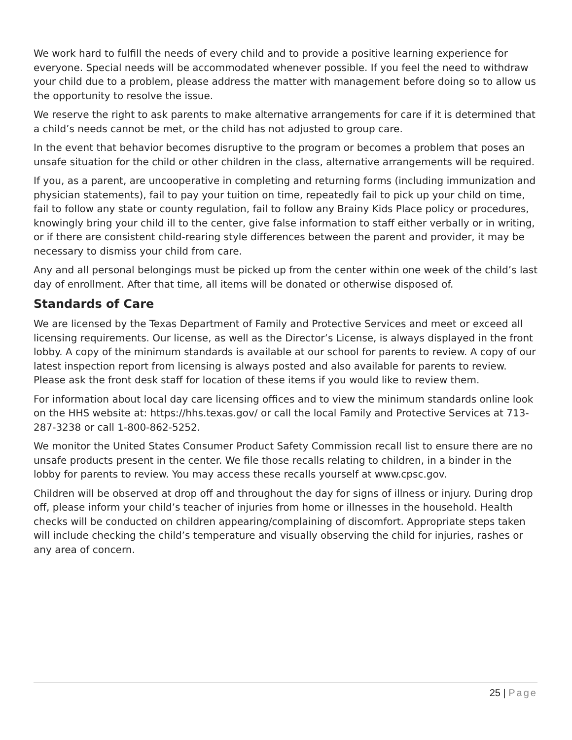We work hard to fulfill the needs of every child and to provide a positive learning experience for everyone. Special needs will be accommodated whenever possible. If you feel the need to withdraw your child due to a problem, please address the matter with management before doing so to allow us the opportunity to resolve the issue.
We reserve the right to ask parents to make alternative arrangements for care if it is determined that a child’s needs cannot be met, or the child has not adjusted to group care.
In the event that behavior becomes disruptive to the program or becomes a problem that poses an unsafe situation for the child or other children in the class, alternative arrangements will be required.
If you, as a parent, are uncooperative in completing and returning forms (including immunization and physician statements), fail to pay your tuition on time, repeatedly fail to pick up your child on time, fail to follow any state or county regulation, fail to follow any Brainy Kids Place policy or procedures, knowingly bring your child ill to the center, give false information to staff either verbally or in writing, or if there are consistent child-rearing style differences between the parent and provider, it may be necessary to dismiss your child from care.
Any and all personal belongings must be picked up from the center within one week of the child’s last day of enrollment. After that time, all items will be donated or otherwise disposed of.
Standards of Care
We are licensed by the Texas Department of Family and Protective Services and meet or exceed all licensing requirements. Our license, as well as the Director’s License, is always displayed in the front lobby. A copy of the minimum standards is available at our school for parents to review. A copy of our latest inspection report from licensing is always posted and also available for parents to review. Please ask the front desk staff for location of these items if you would like to review them.
For information about local day care licensing offices and to view the minimum standards online look on the HHS website at: https://hhs.texas.gov/ or call the local Family and Protective Services at 713-287-3238 or call 1-800-862-5252.
We monitor the United States Consumer Product Safety Commission recall list to ensure there are no unsafe products present in the center. We file those recalls relating to children, in a binder in the lobby for parents to review. You may access these recalls yourself at www.cpsc.gov.
Children will be observed at drop off and throughout the day for signs of illness or injury. During drop off, please inform your child’s teacher of injuries from home or illnesses in the household. Health checks will be conducted on children appearing/complaining of discomfort. Appropriate steps taken will include checking the child’s temperature and visually observing the child for injuries, rashes or any area of concern.
25 | Page